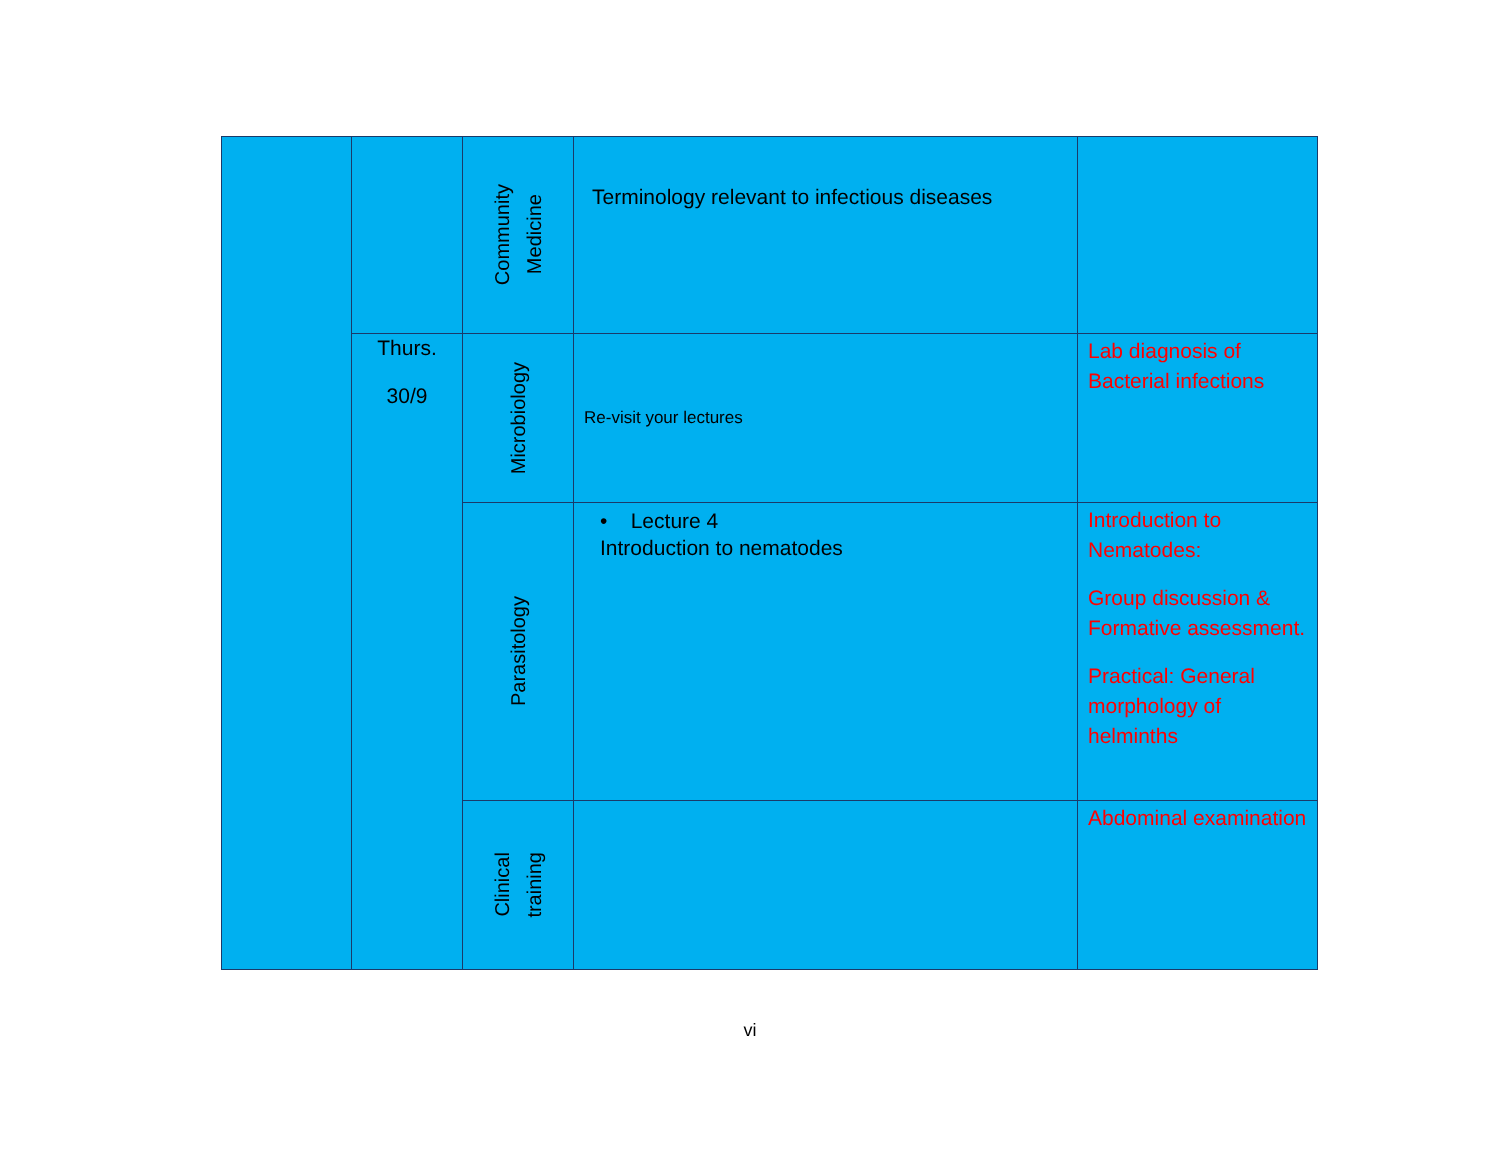| | | Community Medicine | Terminology relevant to infectious diseases | |
| | Thurs. 30/9 | Microbiology | Re-visit your lectures | Lab diagnosis of Bacterial infections |
| | | Parasitology | • Lecture 4 Introduction to nematodes | Introduction to Nematodes: Group discussion & Formative assessment. Practical: General morphology of helminths |
| | | Clinical training | | Abdominal examination |
vi